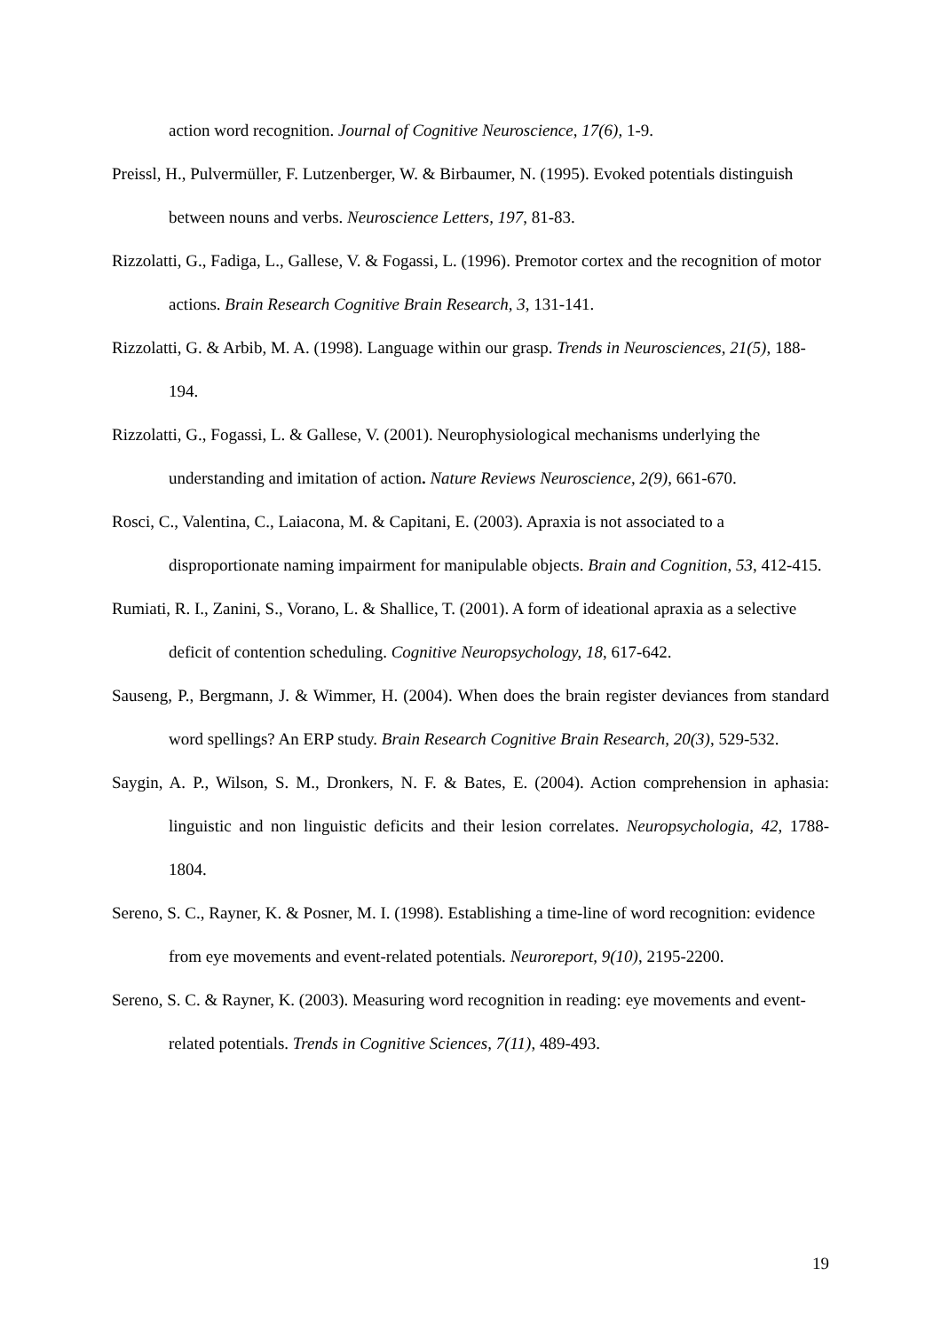action word recognition. Journal of Cognitive Neuroscience, 17(6), 1-9.
Preissl, H., Pulvermüller, F. Lutzenberger, W. & Birbaumer, N. (1995). Evoked potentials distinguish between nouns and verbs. Neuroscience Letters, 197, 81-83.
Rizzolatti, G., Fadiga, L., Gallese, V. & Fogassi, L. (1996). Premotor cortex and the recognition of motor actions. Brain Research Cognitive Brain Research, 3, 131-141.
Rizzolatti, G. & Arbib, M. A. (1998). Language within our grasp. Trends in Neurosciences, 21(5), 188-194.
Rizzolatti, G., Fogassi, L. & Gallese, V. (2001). Neurophysiological mechanisms underlying the understanding and imitation of action. Nature Reviews Neuroscience, 2(9), 661-670.
Rosci, C., Valentina, C., Laiacona, M. & Capitani, E. (2003). Apraxia is not associated to a disproportionate naming impairment for manipulable objects. Brain and Cognition, 53, 412-415.
Rumiati, R. I., Zanini, S., Vorano, L. & Shallice, T. (2001). A form of ideational apraxia as a selective deficit of contention scheduling. Cognitive Neuropsychology, 18, 617-642.
Sauseng, P., Bergmann, J. & Wimmer, H. (2004). When does the brain register deviances from standard word spellings? An ERP study. Brain Research Cognitive Brain Research, 20(3), 529-532.
Saygin, A. P., Wilson, S. M., Dronkers, N. F. & Bates, E. (2004). Action comprehension in aphasia: linguistic and non linguistic deficits and their lesion correlates. Neuropsychologia, 42, 1788-1804.
Sereno, S. C., Rayner, K. & Posner, M. I. (1998). Establishing a time-line of word recognition: evidence from eye movements and event-related potentials. Neuroreport, 9(10), 2195-2200.
Sereno, S. C. & Rayner, K. (2003). Measuring word recognition in reading: eye movements and event-related potentials. Trends in Cognitive Sciences, 7(11), 489-493.
19